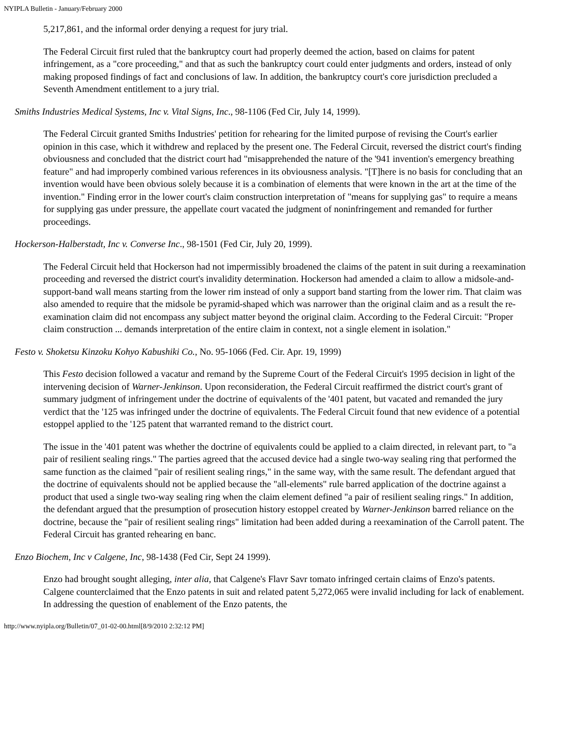NYIPLA Bulletin - January/February 2000
5,217,861, and the informal order denying a request for jury trial.
The Federal Circuit first ruled that the bankruptcy court had properly deemed the action, based on claims for patent infringement, as a "core proceeding," and that as such the bankruptcy court could enter judgments and orders, instead of only making proposed findings of fact and conclusions of law. In addition, the bankruptcy court's core jurisdiction precluded a Seventh Amendment entitlement to a jury trial.
Smiths Industries Medical Systems, Inc v. Vital Signs, Inc., 98-1106 (Fed Cir, July 14, 1999).
The Federal Circuit granted Smiths Industries' petition for rehearing for the limited purpose of revising the Court's earlier opinion in this case, which it withdrew and replaced by the present one. The Federal Circuit, reversed the district court's finding obviousness and concluded that the district court had "misapprehended the nature of the '941 invention's emergency breathing feature" and had improperly combined various references in its obviousness analysis. "[T]here is no basis for concluding that an invention would have been obvious solely because it is a combination of elements that were known in the art at the time of the invention." Finding error in the lower court's claim construction interpretation of "means for supplying gas" to require a means for supplying gas under pressure, the appellate court vacated the judgment of noninfringement and remanded for further proceedings.
Hockerson-Halberstadt, Inc v. Converse Inc., 98-1501 (Fed Cir, July 20, 1999).
The Federal Circuit held that Hockerson had not impermissibly broadened the claims of the patent in suit during a reexamination proceeding and reversed the district court's invalidity determination. Hockerson had amended a claim to allow a midsole-and-support-band wall means starting from the lower rim instead of only a support band starting from the lower rim. That claim was also amended to require that the midsole be pyramid-shaped which was narrower than the original claim and as a result the re-examination claim did not encompass any subject matter beyond the original claim. According to the Federal Circuit: "Proper claim construction ... demands interpretation of the entire claim in context, not a single element in isolation."
Festo v. Shoketsu Kinzoku Kohyo Kabushiki Co., No. 95-1066 (Fed. Cir. Apr. 19, 1999)
This Festo decision followed a vacatur and remand by the Supreme Court of the Federal Circuit's 1995 decision in light of the intervening decision of Warner-Jenkinson. Upon reconsideration, the Federal Circuit reaffirmed the district court's grant of summary judgment of infringement under the doctrine of equivalents of the '401 patent, but vacated and remanded the jury verdict that the '125 was infringed under the doctrine of equivalents. The Federal Circuit found that new evidence of a potential estoppel applied to the '125 patent that warranted remand to the district court.
The issue in the '401 patent was whether the doctrine of equivalents could be applied to a claim directed, in relevant part, to "a pair of resilient sealing rings." The parties agreed that the accused device had a single two-way sealing ring that performed the same function as the claimed "pair of resilient sealing rings," in the same way, with the same result. The defendant argued that the doctrine of equivalents should not be applied because the "all-elements" rule barred application of the doctrine against a product that used a single two-way sealing ring when the claim element defined "a pair of resilient sealing rings." In addition, the defendant argued that the presumption of prosecution history estoppel created by Warner-Jenkinson barred reliance on the doctrine, because the "pair of resilient sealing rings" limitation had been added during a reexamination of the Carroll patent. The Federal Circuit has granted rehearing en banc.
Enzo Biochem, Inc v Calgene, Inc, 98-1438 (Fed Cir, Sept 24 1999).
Enzo had brought sought alleging, inter alia, that Calgene's Flavr Savr tomato infringed certain claims of Enzo's patents. Calgene counterclaimed that the Enzo patents in suit and related patent 5,272,065 were invalid including for lack of enablement. In addressing the question of enablement of the Enzo patents, the
http://www.nyipla.org/Bulletin/07_01-02-00.html[8/9/2010 2:32:12 PM]